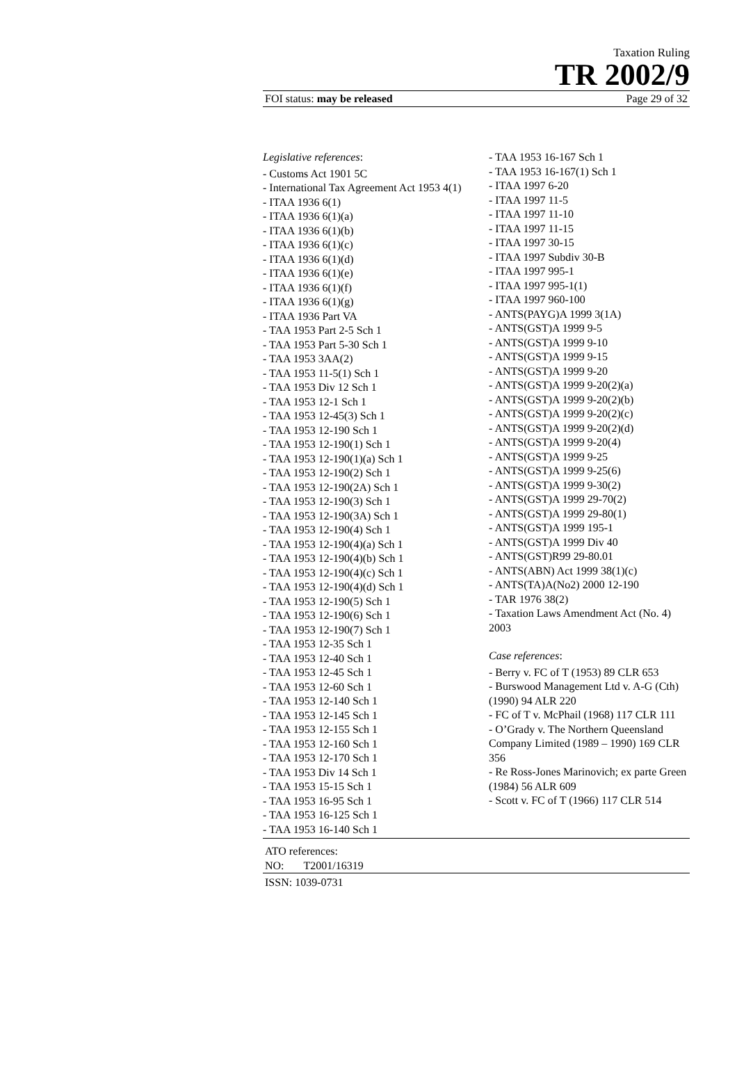Taxation Ruling
TR 2002/9
FOI status: may be released Page 29 of 32
Legislative references:
- Customs Act 1901 5C
- International Tax Agreement Act 1953 4(1)
- ITAA 1936 6(1)
- ITAA 1936 6(1)(a)
- ITAA 1936 6(1)(b)
- ITAA 1936 6(1)(c)
- ITAA 1936 6(1)(d)
- ITAA 1936 6(1)(e)
- ITAA 1936 6(1)(f)
- ITAA 1936 6(1)(g)
- ITAA 1936 Part VA
- TAA 1953 Part 2-5 Sch 1
- TAA 1953 Part 5-30 Sch 1
- TAA 1953 3AA(2)
- TAA 1953 11-5(1) Sch 1
- TAA 1953 Div 12 Sch 1
- TAA 1953 12-1 Sch 1
- TAA 1953 12-45(3) Sch 1
- TAA 1953 12-190 Sch 1
- TAA 1953 12-190(1) Sch 1
- TAA 1953 12-190(1)(a) Sch 1
- TAA 1953 12-190(2) Sch 1
- TAA 1953 12-190(2A) Sch 1
- TAA 1953 12-190(3) Sch 1
- TAA 1953 12-190(3A) Sch 1
- TAA 1953 12-190(4) Sch 1
- TAA 1953 12-190(4)(a) Sch 1
- TAA 1953 12-190(4)(b) Sch 1
- TAA 1953 12-190(4)(c) Sch 1
- TAA 1953 12-190(4)(d) Sch 1
- TAA 1953 12-190(5) Sch 1
- TAA 1953 12-190(6) Sch 1
- TAA 1953 12-190(7) Sch 1
- TAA 1953 12-35 Sch 1
- TAA 1953 12-40 Sch 1
- TAA 1953 12-45 Sch 1
- TAA 1953 12-60 Sch 1
- TAA 1953 12-140 Sch 1
- TAA 1953 12-145 Sch 1
- TAA 1953 12-155 Sch 1
- TAA 1953 12-160 Sch 1
- TAA 1953 12-170 Sch 1
- TAA 1953 Div 14 Sch 1
- TAA 1953 15-15 Sch 1
- TAA 1953 16-95 Sch 1
- TAA 1953 16-125 Sch 1
- TAA 1953 16-140 Sch 1
- TAA 1953 16-167 Sch 1
- TAA 1953 16-167(1) Sch 1
- ITAA 1997 6-20
- ITAA 1997 11-5
- ITAA 1997 11-10
- ITAA 1997 11-15
- ITAA 1997 30-15
- ITAA 1997 Subdiv 30-B
- ITAA 1997 995-1
- ITAA 1997 995-1(1)
- ITAA 1997 960-100
- ANTS(PAYG)A 1999 3(1A)
- ANTS(GST)A 1999 9-5
- ANTS(GST)A 1999 9-10
- ANTS(GST)A 1999 9-15
- ANTS(GST)A 1999 9-20
- ANTS(GST)A 1999 9-20(2)(a)
- ANTS(GST)A 1999 9-20(2)(b)
- ANTS(GST)A 1999 9-20(2)(c)
- ANTS(GST)A 1999 9-20(2)(d)
- ANTS(GST)A 1999 9-20(4)
- ANTS(GST)A 1999 9-25
- ANTS(GST)A 1999 9-25(6)
- ANTS(GST)A 1999 9-30(2)
- ANTS(GST)A 1999 29-70(2)
- ANTS(GST)A 1999 29-80(1)
- ANTS(GST)A 1999 195-1
- ANTS(GST)A 1999 Div 40
- ANTS(GST)R99 29-80.01
- ANTS(ABN) Act 1999 38(1)(c)
- ANTS(TA)A(No2) 2000 12-190
- TAR 1976 38(2)
- Taxation Laws Amendment Act (No. 4) 2003
Case references:
- Berry v. FC of T (1953) 89 CLR 653
- Burswood Management Ltd v. A-G (Cth) (1990) 94 ALR 220
- FC of T v. McPhail (1968) 117 CLR 111
- O’Grady v. The Northern Queensland Company Limited (1989 – 1990) 169 CLR 356
- Re Ross-Jones Marinovich; ex parte Green (1984) 56 ALR 609
- Scott v. FC of T (1966) 117 CLR 514
ATO references:
NO: T2001/16319
ISSN: 1039-0731